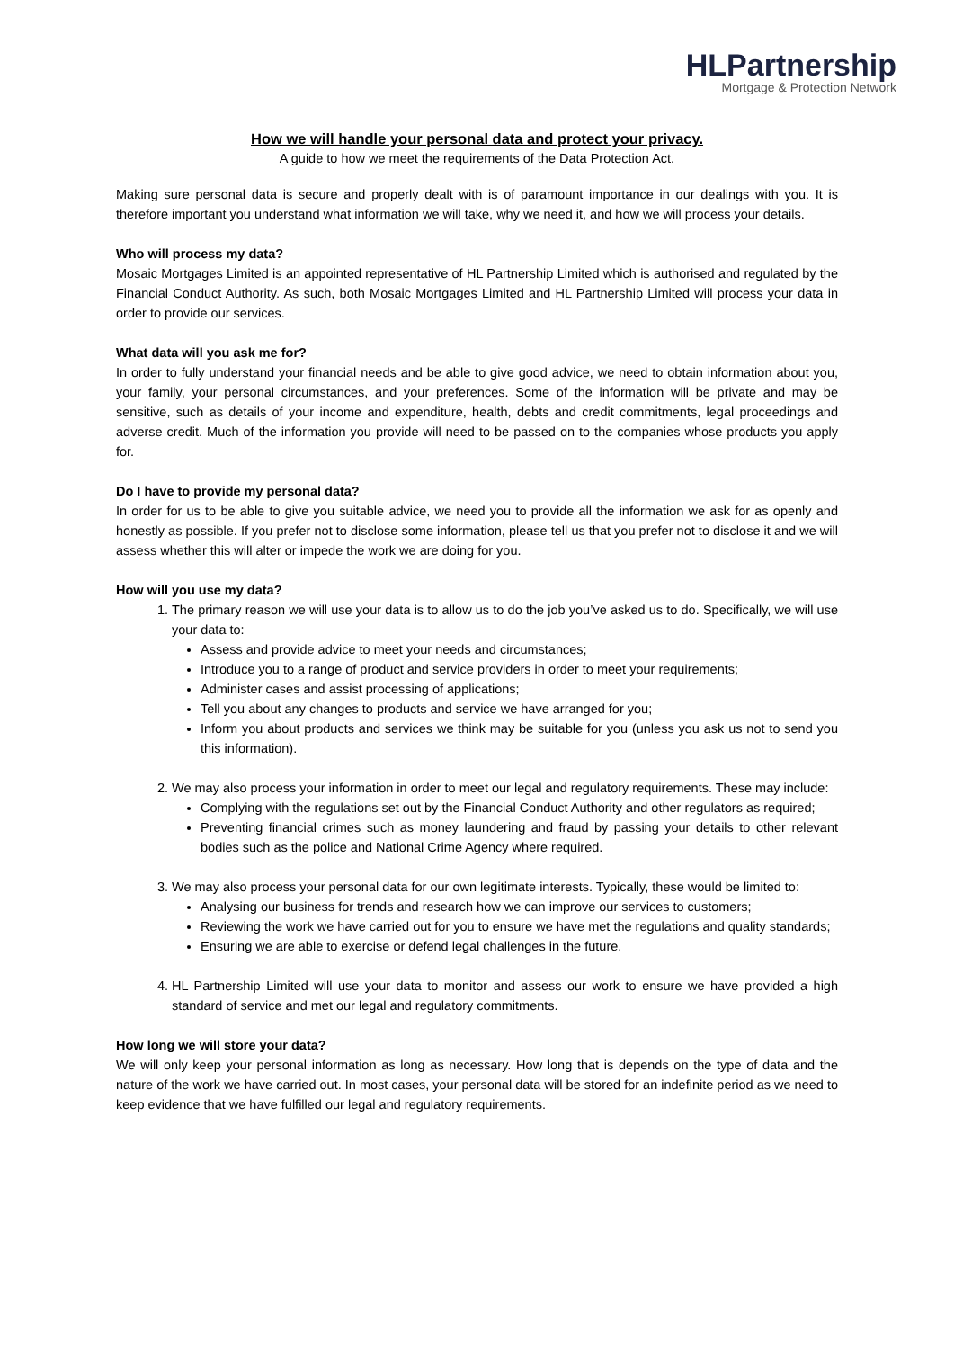HLPartnership
Mortgage & Protection Network
How we will handle your personal data and protect your privacy.
A guide to how we meet the requirements of the Data Protection Act.
Making sure personal data is secure and properly dealt with is of paramount importance in our dealings with you. It is therefore important you understand what information we will take, why we need it, and how we will process your details.
Who will process my data?
Mosaic Mortgages Limited is an appointed representative of HL Partnership Limited which is authorised and regulated by the Financial Conduct Authority. As such, both Mosaic Mortgages Limited and HL Partnership Limited will process your data in order to provide our services.
What data will you ask me for?
In order to fully understand your financial needs and be able to give good advice, we need to obtain information about you, your family, your personal circumstances, and your preferences. Some of the information will be private and may be sensitive, such as details of your income and expenditure, health, debts and credit commitments, legal proceedings and adverse credit. Much of the information you provide will need to be passed on to the companies whose products you apply for.
Do I have to provide my personal data?
In order for us to be able to give you suitable advice, we need you to provide all the information we ask for as openly and honestly as possible. If you prefer not to disclose some information, please tell us that you prefer not to disclose it and we will assess whether this will alter or impede the work we are doing for you.
How will you use my data?
1. The primary reason we will use your data is to allow us to do the job you’ve asked us to do. Specifically, we will use your data to:
Assess and provide advice to meet your needs and circumstances;
Introduce you to a range of product and service providers in order to meet your requirements;
Administer cases and assist processing of applications;
Tell you about any changes to products and service we have arranged for you;
Inform you about products and services we think may be suitable for you (unless you ask us not to send you this information).
2. We may also process your information in order to meet our legal and regulatory requirements. These may include:
Complying with the regulations set out by the Financial Conduct Authority and other regulators as required;
Preventing financial crimes such as money laundering and fraud by passing your details to other relevant bodies such as the police and National Crime Agency where required.
3. We may also process your personal data for our own legitimate interests. Typically, these would be limited to:
Analysing our business for trends and research how we can improve our services to customers;
Reviewing the work we have carried out for you to ensure we have met the regulations and quality standards;
Ensuring we are able to exercise or defend legal challenges in the future.
4. HL Partnership Limited will use your data to monitor and assess our work to ensure we have provided a high standard of service and met our legal and regulatory commitments.
How long we will store your data?
We will only keep your personal information as long as necessary. How long that is depends on the type of data and the nature of the work we have carried out. In most cases, your personal data will be stored for an indefinite period as we need to keep evidence that we have fulfilled our legal and regulatory requirements.